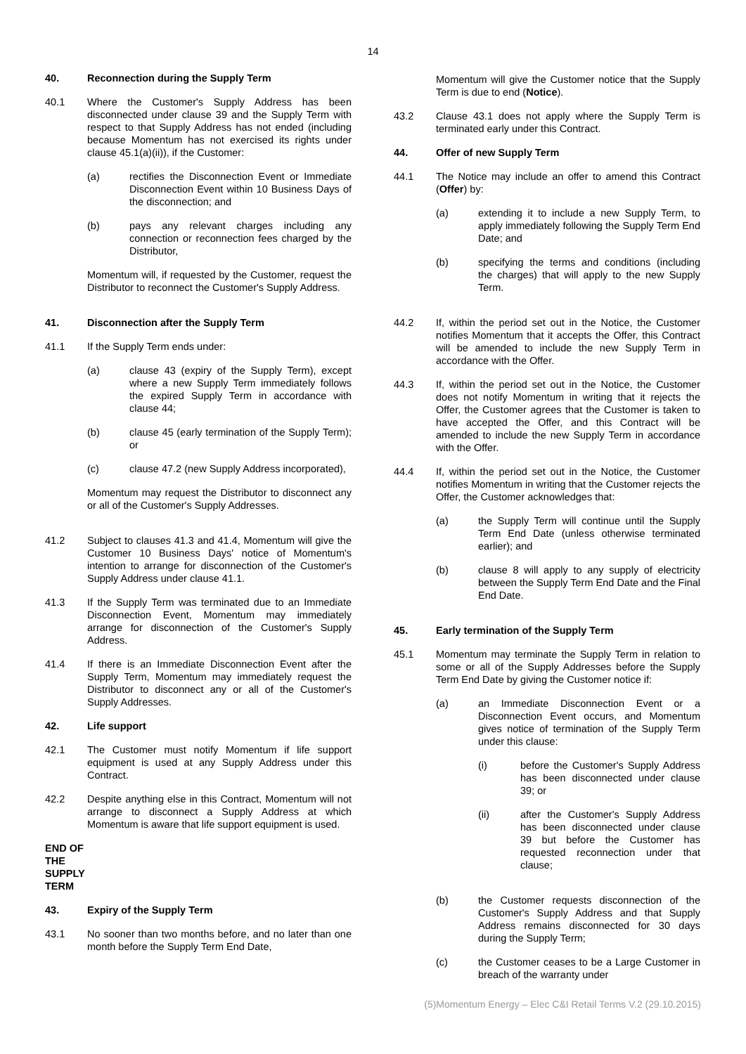14
40. Reconnection during the Supply Term
40.1 Where the Customer's Supply Address has been disconnected under clause 39 and the Supply Term with respect to that Supply Address has not ended (including because Momentum has not exercised its rights under clause 45.1(a)(ii)), if the Customer:
(a) rectifies the Disconnection Event or Immediate Disconnection Event within 10 Business Days of the disconnection; and
(b) pays any relevant charges including any connection or reconnection fees charged by the Distributor,
Momentum will, if requested by the Customer, request the Distributor to reconnect the Customer's Supply Address.
41. Disconnection after the Supply Term
41.1 If the Supply Term ends under:
(a) clause 43 (expiry of the Supply Term), except where a new Supply Term immediately follows the expired Supply Term in accordance with clause 44;
(b) clause 45 (early termination of the Supply Term); or
(c) clause 47.2 (new Supply Address incorporated),
Momentum may request the Distributor to disconnect any or all of the Customer's Supply Addresses.
41.2 Subject to clauses 41.3 and 41.4, Momentum will give the Customer 10 Business Days' notice of Momentum's intention to arrange for disconnection of the Customer's Supply Address under clause 41.1.
41.3 If the Supply Term was terminated due to an Immediate Disconnection Event, Momentum may immediately arrange for disconnection of the Customer's Supply Address.
41.4 If there is an Immediate Disconnection Event after the Supply Term, Momentum may immediately request the Distributor to disconnect any or all of the Customer's Supply Addresses.
42. Life support
42.1 The Customer must notify Momentum if life support equipment is used at any Supply Address under this Contract.
42.2 Despite anything else in this Contract, Momentum will not arrange to disconnect a Supply Address at which Momentum is aware that life support equipment is used.
END OF THE SUPPLY TERM
43. Expiry of the Supply Term
43.1 No sooner than two months before, and no later than one month before the Supply Term End Date,
Momentum will give the Customer notice that the Supply Term is due to end (Notice).
43.2 Clause 43.1 does not apply where the Supply Term is terminated early under this Contract.
44. Offer of new Supply Term
44.1 The Notice may include an offer to amend this Contract (Offer) by:
(a) extending it to include a new Supply Term, to apply immediately following the Supply Term End Date; and
(b) specifying the terms and conditions (including the charges) that will apply to the new Supply Term.
44.2 If, within the period set out in the Notice, the Customer notifies Momentum that it accepts the Offer, this Contract will be amended to include the new Supply Term in accordance with the Offer.
44.3 If, within the period set out in the Notice, the Customer does not notify Momentum in writing that it rejects the Offer, the Customer agrees that the Customer is taken to have accepted the Offer, and this Contract will be amended to include the new Supply Term in accordance with the Offer.
44.4 If, within the period set out in the Notice, the Customer notifies Momentum in writing that the Customer rejects the Offer, the Customer acknowledges that:
(a) the Supply Term will continue until the Supply Term End Date (unless otherwise terminated earlier); and
(b) clause 8 will apply to any supply of electricity between the Supply Term End Date and the Final End Date.
45. Early termination of the Supply Term
45.1 Momentum may terminate the Supply Term in relation to some or all of the Supply Addresses before the Supply Term End Date by giving the Customer notice if:
(a) an Immediate Disconnection Event or a Disconnection Event occurs, and Momentum gives notice of termination of the Supply Term under this clause:
(i) before the Customer's Supply Address has been disconnected under clause 39; or
(ii) after the Customer's Supply Address has been disconnected under clause 39 but before the Customer has requested reconnection under that clause;
(b) the Customer requests disconnection of the Customer's Supply Address and that Supply Address remains disconnected for 30 days during the Supply Term;
(c) the Customer ceases to be a Large Customer in breach of the warranty under
(5)Momentum Energy – Elec C&I Retail Terms V.2 (29.10.2015)